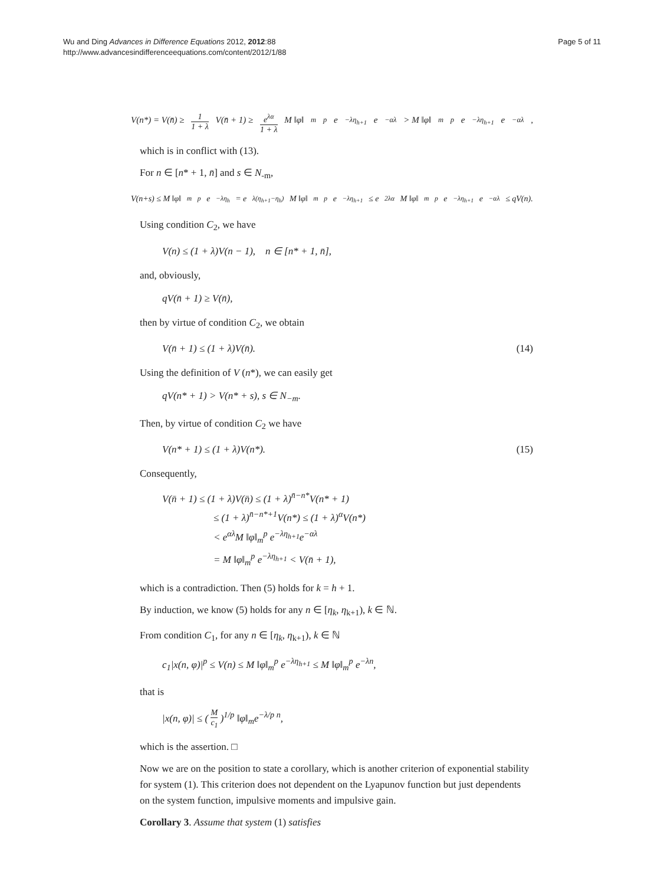Wu and Ding Advances in Difference Equations 2012, 2012:88
http://www.advancesindifferenceequations.com/content/2012/1/88
Page 5 of 11
V(n*) = V(n̄) ≥ 1 1 + λ V(n̄ + 1) ≥ e<sup>λα</sup> 1 + λ M ‖φ‖<sub>m</sub><sup>p</sup> e<sup>−λη<sub>h+1</sub></sup>e<sup>−αλ</sup> > M ‖φ‖<sub>m</sub><sup>p</sup> e<sup>−λη<sub>h+1</sub></sup>e<sup>−αλ</sup>,
which is in conflict with (13).
For n ∈ [n* + 1, n̄] and s ∈ N<sub>-m</sub>,
V(n+s) ≤ M ‖φ‖<sub>m</sub><sup>p</sup> e<sup>−λη<sub>h</sub></sup> = e<sup>λ(η<sub>h+1</sub>−η<sub>h</sub>)</sup>M ‖φ‖<sub>m</sub><sup>p</sup> e<sup>−λη<sub>h+1</sub></sup> ≤ e<sup>2λα</sup>M ‖φ‖<sub>m</sub><sup>p</sup> e<sup>−λη<sub>h+1</sub></sup>e<sup>−αλ</sup> ≤ qV(n).
Using condition C<sub>2</sub>, we have
V(n) ≤ (1 + λ)V(n − 1), n ∈ [n* + 1, n̄],
and, obviously,
qV(n̄ + 1) ≥ V(n̄),
then by virtue of condition C<sub>2</sub>, we obtain
V(n̄ + 1) ≤ (1 + λ)V(n̄). (14)
Using the definition of V (n*), we can easily get
qV(n* + 1) > V(n* + s), s ∈ N<sub>−m</sub>.
Then, by virtue of condition C<sub>2</sub> we have
V(n* + 1) ≤ (1 + λ)V(n*). (15)
Consequently,
V(n̄ + 1) ≤ (1 + λ)V(n̄) ≤ (1 + λ)<sup>n̄−n*</sup>V(n* + 1)
≤ (1 + λ)<sup>n̄−n*+1</sup>V(n*) ≤ (1 + λ)<sup>α</sup>V(n*)
< e<sup>αλ</sup>M ‖φ‖<sub>m</sub><sup>p</sup> e<sup>−λη<sub>h+1</sub></sup>e<sup>−αλ</sup>
= M ‖φ‖<sub>m</sub><sup>p</sup> e<sup>−λη<sub>h+1</sub></sup> < V(n̄ + 1),
which is a contradiction. Then (5) holds for k = h + 1.
By induction, we know (5) holds for any n ∈ [η<sub>k</sub>, η<sub>k+1</sub>), k ∈ ℕ.
From condition C<sub>1</sub>, for any n ∈ [η<sub>k</sub>, η<sub>k+1</sub>), k ∈ ℕ
c<sub>1</sub>|x(n, φ)|<sup>p</sup> ≤ V(n) ≤ M ‖φ‖<sub>m</sub><sup>p</sup> e<sup>−λη<sub>h+1</sub></sup> ≤ M ‖φ‖<sub>m</sub><sup>p</sup> e<sup>−λn</sup>,
that is
|x(n, φ)| ≤ ( M c<sub>1</sub> )<sup>1/p</sup> ‖φ‖<sub>m</sub>e<sup>−λ/p n</sup>,
which is the assertion. □
Now we are on the position to state a corollary, which is another criterion of exponential stability for system (1). This criterion does not dependent on the Lyapunov function but just dependents on the system function, impulsive moments and impulsive gain.
Corollary 3. Assume that system (1) satisfies